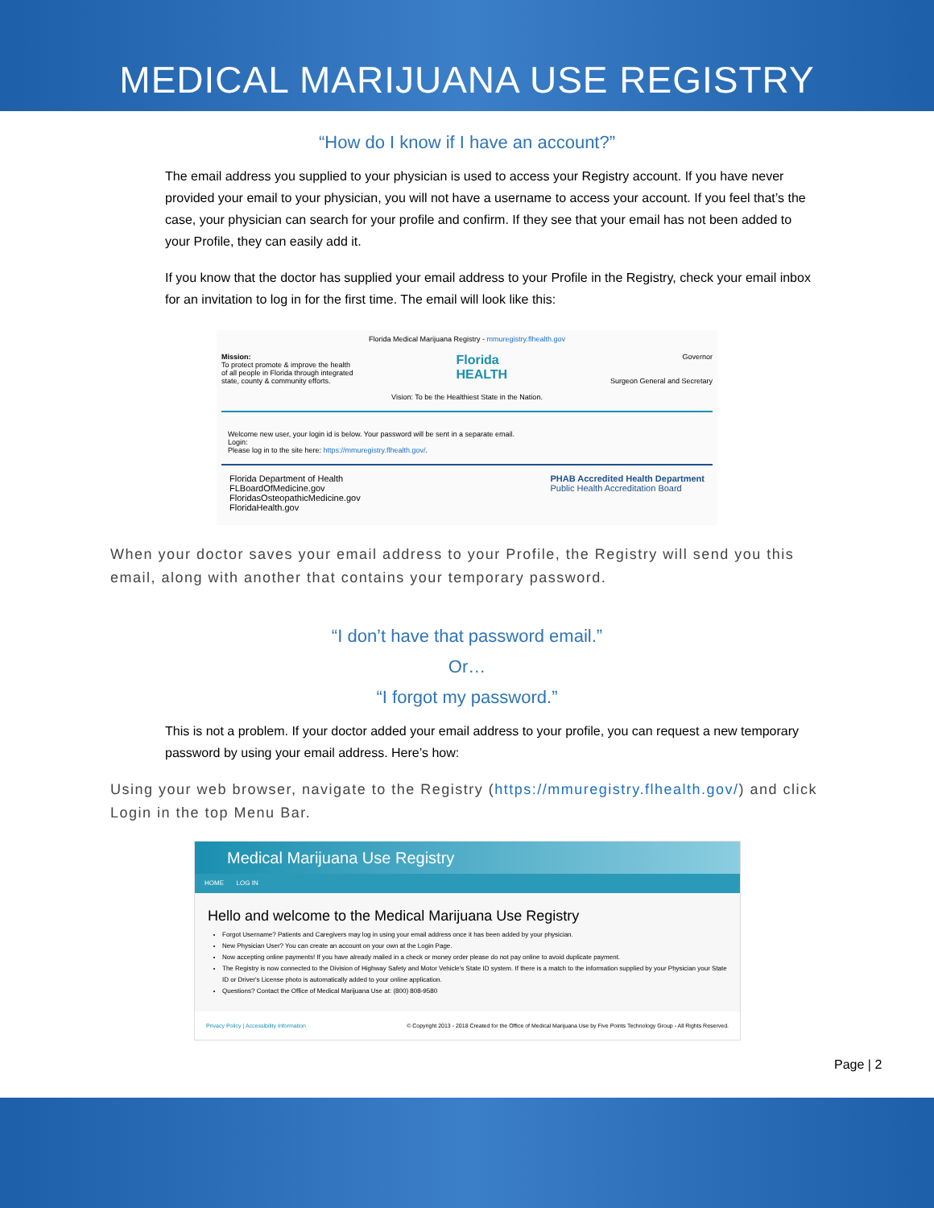MEDICAL MARIJUANA USE REGISTRY
“How do I know if I have an account?”
The email address you supplied to your physician is used to access your Registry account. If you have never provided your email to your physician, you will not have a username to access your account. If you feel that’s the case, your physician can search for your profile and confirm. If they see that your email has not been added to your Profile, they can easily add it.
If you know that the doctor has supplied your email address to your Profile in the Registry, check your email inbox for an invitation to log in for the first time. The email will look like this:
Florida Medical Marijuana Registry - mmuregistry.flhealth.gov
Mission:
To protect promote & improve the health
of all people in Florida through integrated
state, county & community efforts.
Florida
HEALTH
Governor
Surgeon General and Secretary
Vision: To be the Healthiest State in the Nation.
Welcome new user, your login id is below. Your password will be sent in a separate email.
Login:
Please log in to the site here: https://mmuregistry.flhealth.gov/.
Florida Department of Health
FLBoardOfMedicine.gov
FloridasOsteopathicMedicine.gov
FloridaHealth.gov
PHAB Accredited Health Department
Public Health Accreditation Board
When your doctor saves your email address to your Profile, the Registry will send you this email, along with another that contains your temporary password.
“I don’t have that password email.”
Or…
“I forgot my password.”
This is not a problem. If your doctor added your email address to your profile, you can request a new temporary password by using your email address. Here’s how:
Using your web browser, navigate to the Registry (https://mmuregistry.flhealth.gov/) and click Login in the top Menu Bar.
Medical Marijuana Use Registry
HOME LOG IN
Hello and welcome to the Medical Marijuana Use Registry
Forgot Username? Patients and Caregivers may log in using your email address once it has been added by your physician.
New Physician User? You can create an account on your own at the Login Page.
Now accepting online payments! If you have already mailed in a check or money order please do not pay online to avoid duplicate payment.
The Registry is now connected to the Division of Highway Safety and Motor Vehicle's State ID system. If there is a match to the information supplied by your Physician your State ID or Driver's License photo is automatically added to your online application.
Questions? Contact the Office of Medical Marijuana Use at: (800) 808-9580
Privacy Policy | Accessibility Information © Copyright 2013 - 2018 Created for the Office of Medical Marijuana Use by Five Points Technology Group - All Rights Reserved.
Page | 2